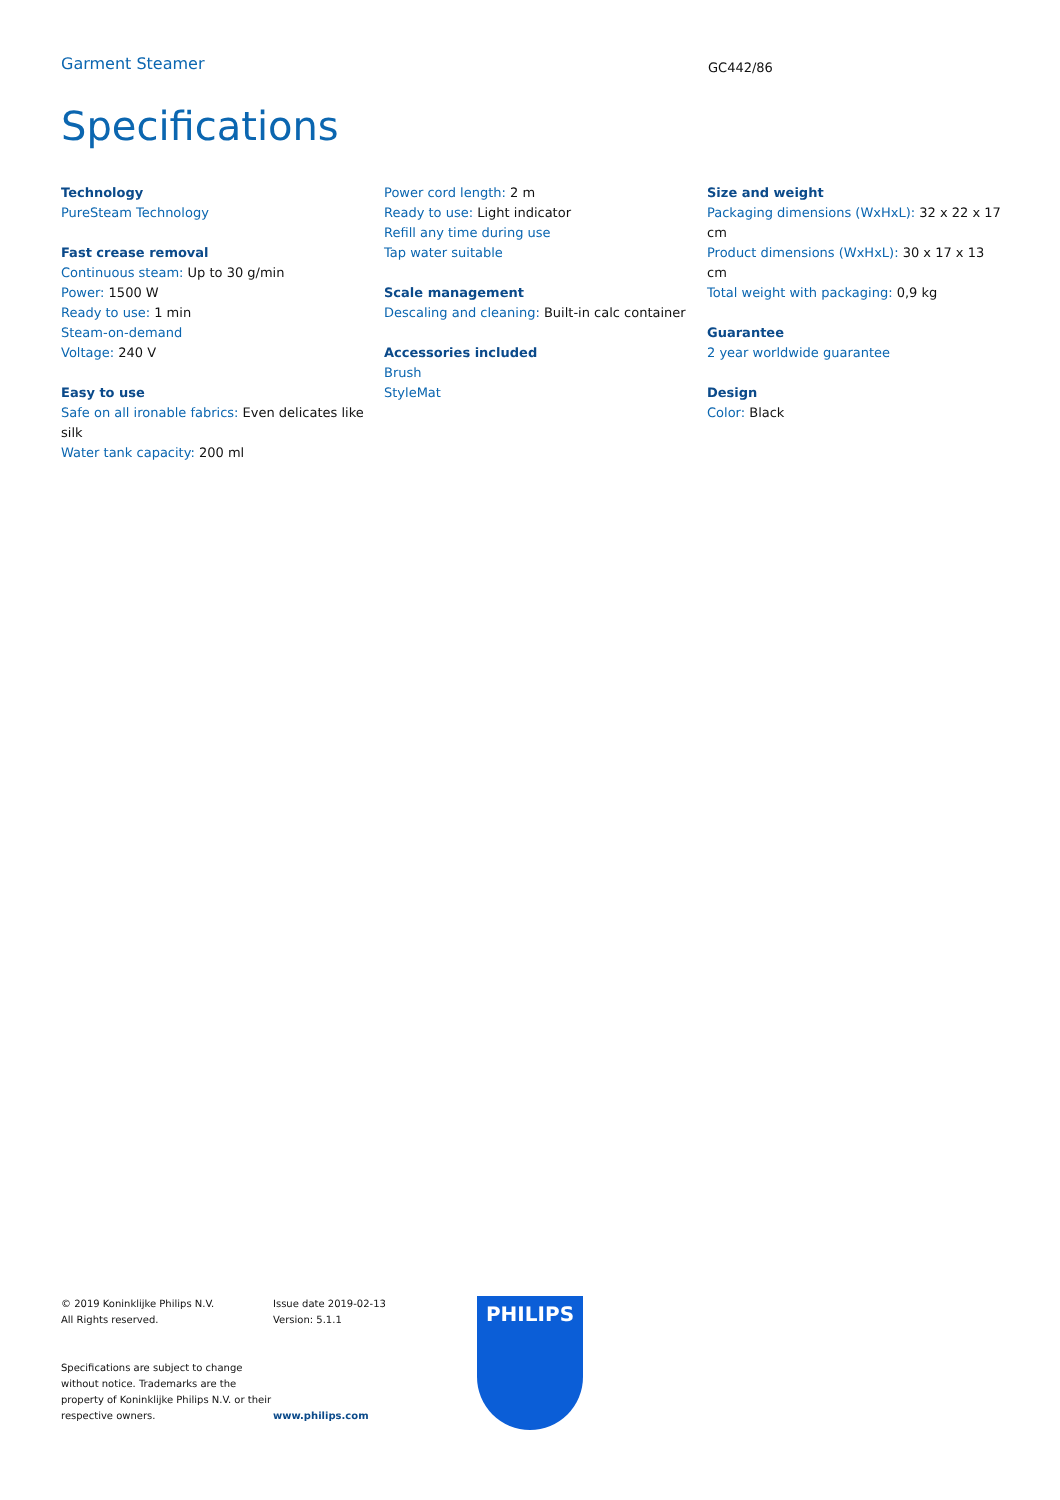Garment Steamer
GC442/86
Specifications
Technology
PureSteam Technology
Fast crease removal
Continuous steam: Up to 30 g/min
Power: 1500 W
Ready to use: 1 min
Steam-on-demand
Voltage: 240 V
Easy to use
Safe on all ironable fabrics: Even delicates like silk
Water tank capacity: 200 ml
Power cord length: 2 m
Ready to use: Light indicator
Refill any time during use
Tap water suitable
Scale management
Descaling and cleaning: Built-in calc container
Accessories included
Brush
StyleMat
Size and weight
Packaging dimensions (WxHxL): 32 x 22 x 17 cm
Product dimensions (WxHxL): 30 x 17 x 13 cm
Total weight with packaging: 0,9 kg
Guarantee
2 year worldwide guarantee
Design
Color: Black
© 2019 Koninklijke Philips N.V.
All Rights reserved.
Specifications are subject to change without notice. Trademarks are the property of Koninklijke Philips N.V. or their respective owners.
Issue date 2019-02-13
Version: 5.1.1
www.philips.com
PHILIPS